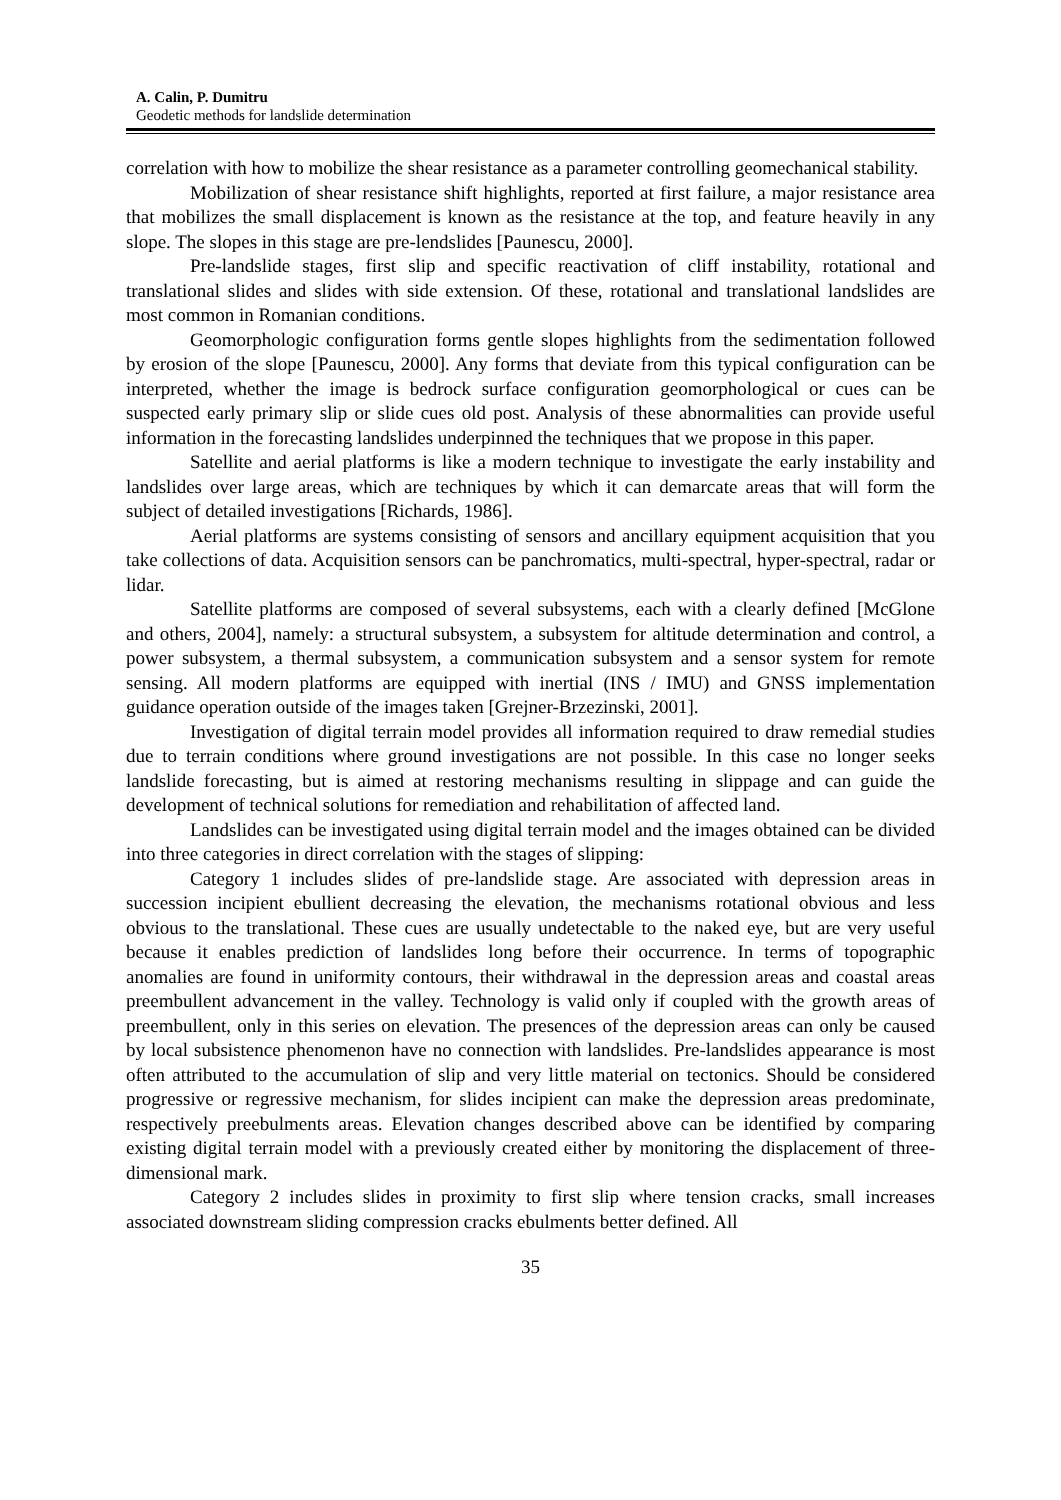A. Calin, P. Dumitru
Geodetic methods for landslide determination
correlation with how to mobilize the shear resistance as a parameter controlling geomechanical stability.
Mobilization of shear resistance shift highlights, reported at first failure, a major resistance area that mobilizes the small displacement is known as the resistance at the top, and feature heavily in any slope. The slopes in this stage are pre-lendslides [Paunescu, 2000].
Pre-landslide stages, first slip and specific reactivation of cliff instability, rotational and translational slides and slides with side extension. Of these, rotational and translational landslides are most common in Romanian conditions.
Geomorphologic configuration forms gentle slopes highlights from the sedimentation followed by erosion of the slope [Paunescu, 2000]. Any forms that deviate from this typical configuration can be interpreted, whether the image is bedrock surface configuration geomorphological or cues can be suspected early primary slip or slide cues old post. Analysis of these abnormalities can provide useful information in the forecasting landslides underpinned the techniques that we propose in this paper.
Satellite and aerial platforms is like a modern technique to investigate the early instability and landslides over large areas, which are techniques by which it can demarcate areas that will form the subject of detailed investigations [Richards, 1986].
Aerial platforms are systems consisting of sensors and ancillary equipment acquisition that you take collections of data. Acquisition sensors can be panchromatics, multi-spectral, hyper-spectral, radar or lidar.
Satellite platforms are composed of several subsystems, each with a clearly defined [McGlone and others, 2004], namely: a structural subsystem, a subsystem for altitude determination and control, a power subsystem, a thermal subsystem, a communication subsystem and a sensor system for remote sensing. All modern platforms are equipped with inertial (INS / IMU) and GNSS implementation guidance operation outside of the images taken [Grejner-Brzezinski, 2001].
Investigation of digital terrain model provides all information required to draw remedial studies due to terrain conditions where ground investigations are not possible. In this case no longer seeks landslide forecasting, but is aimed at restoring mechanisms resulting in slippage and can guide the development of technical solutions for remediation and rehabilitation of affected land.
Landslides can be investigated using digital terrain model and the images obtained can be divided into three categories in direct correlation with the stages of slipping:
Category 1 includes slides of pre-landslide stage. Are associated with depression areas in succession incipient ebullient decreasing the elevation, the mechanisms rotational obvious and less obvious to the translational. These cues are usually undetectable to the naked eye, but are very useful because it enables prediction of landslides long before their occurrence. In terms of topographic anomalies are found in uniformity contours, their withdrawal in the depression areas and coastal areas preembullent advancement in the valley. Technology is valid only if coupled with the growth areas of preembullent, only in this series on elevation. The presences of the depression areas can only be caused by local subsistence phenomenon have no connection with landslides. Pre-landslides appearance is most often attributed to the accumulation of slip and very little material on tectonics. Should be considered progressive or regressive mechanism, for slides incipient can make the depression areas predominate, respectively preebulments areas. Elevation changes described above can be identified by comparing existing digital terrain model with a previously created either by monitoring the displacement of three-dimensional mark.
Category 2 includes slides in proximity to first slip where tension cracks, small increases associated downstream sliding compression cracks ebulments better defined. All
35